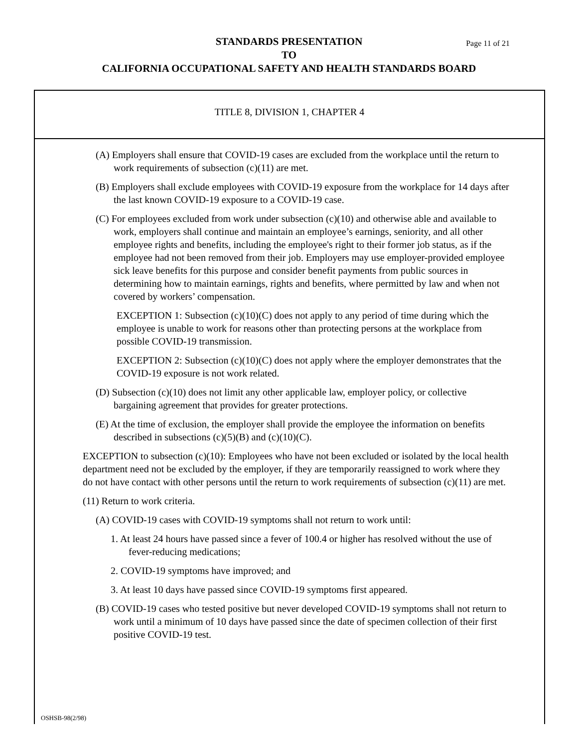STANDARDS PRESENTATION Page 11 of 21
TO
CALIFORNIA OCCUPATIONAL SAFETY AND HEALTH STANDARDS BOARD
TITLE 8, DIVISION 1, CHAPTER 4
(A) Employers shall ensure that COVID-19 cases are excluded from the workplace until the return to work requirements of subsection (c)(11) are met.
(B) Employers shall exclude employees with COVID-19 exposure from the workplace for 14 days after the last known COVID-19 exposure to a COVID-19 case.
(C) For employees excluded from work under subsection (c)(10) and otherwise able and available to work, employers shall continue and maintain an employee’s earnings, seniority, and all other employee rights and benefits, including the employee's right to their former job status, as if the employee had not been removed from their job. Employers may use employer-provided employee sick leave benefits for this purpose and consider benefit payments from public sources in determining how to maintain earnings, rights and benefits, where permitted by law and when not covered by workers’ compensation.
EXCEPTION 1: Subsection (c)(10)(C) does not apply to any period of time during which the employee is unable to work for reasons other than protecting persons at the workplace from possible COVID-19 transmission.
EXCEPTION 2: Subsection (c)(10)(C) does not apply where the employer demonstrates that the COVID-19 exposure is not work related.
(D) Subsection (c)(10) does not limit any other applicable law, employer policy, or collective bargaining agreement that provides for greater protections.
(E) At the time of exclusion, the employer shall provide the employee the information on benefits described in subsections (c)(5)(B) and (c)(10)(C).
EXCEPTION to subsection (c)(10): Employees who have not been excluded or isolated by the local health department need not be excluded by the employer, if they are temporarily reassigned to work where they do not have contact with other persons until the return to work requirements of subsection (c)(11) are met.
(11) Return to work criteria.
(A) COVID-19 cases with COVID-19 symptoms shall not return to work until:
1. At least 24 hours have passed since a fever of 100.4 or higher has resolved without the use of fever-reducing medications;
2. COVID-19 symptoms have improved; and
3. At least 10 days have passed since COVID-19 symptoms first appeared.
(B) COVID-19 cases who tested positive but never developed COVID-19 symptoms shall not return to work until a minimum of 10 days have passed since the date of specimen collection of their first positive COVID-19 test.
OSHSB-98(2/98)